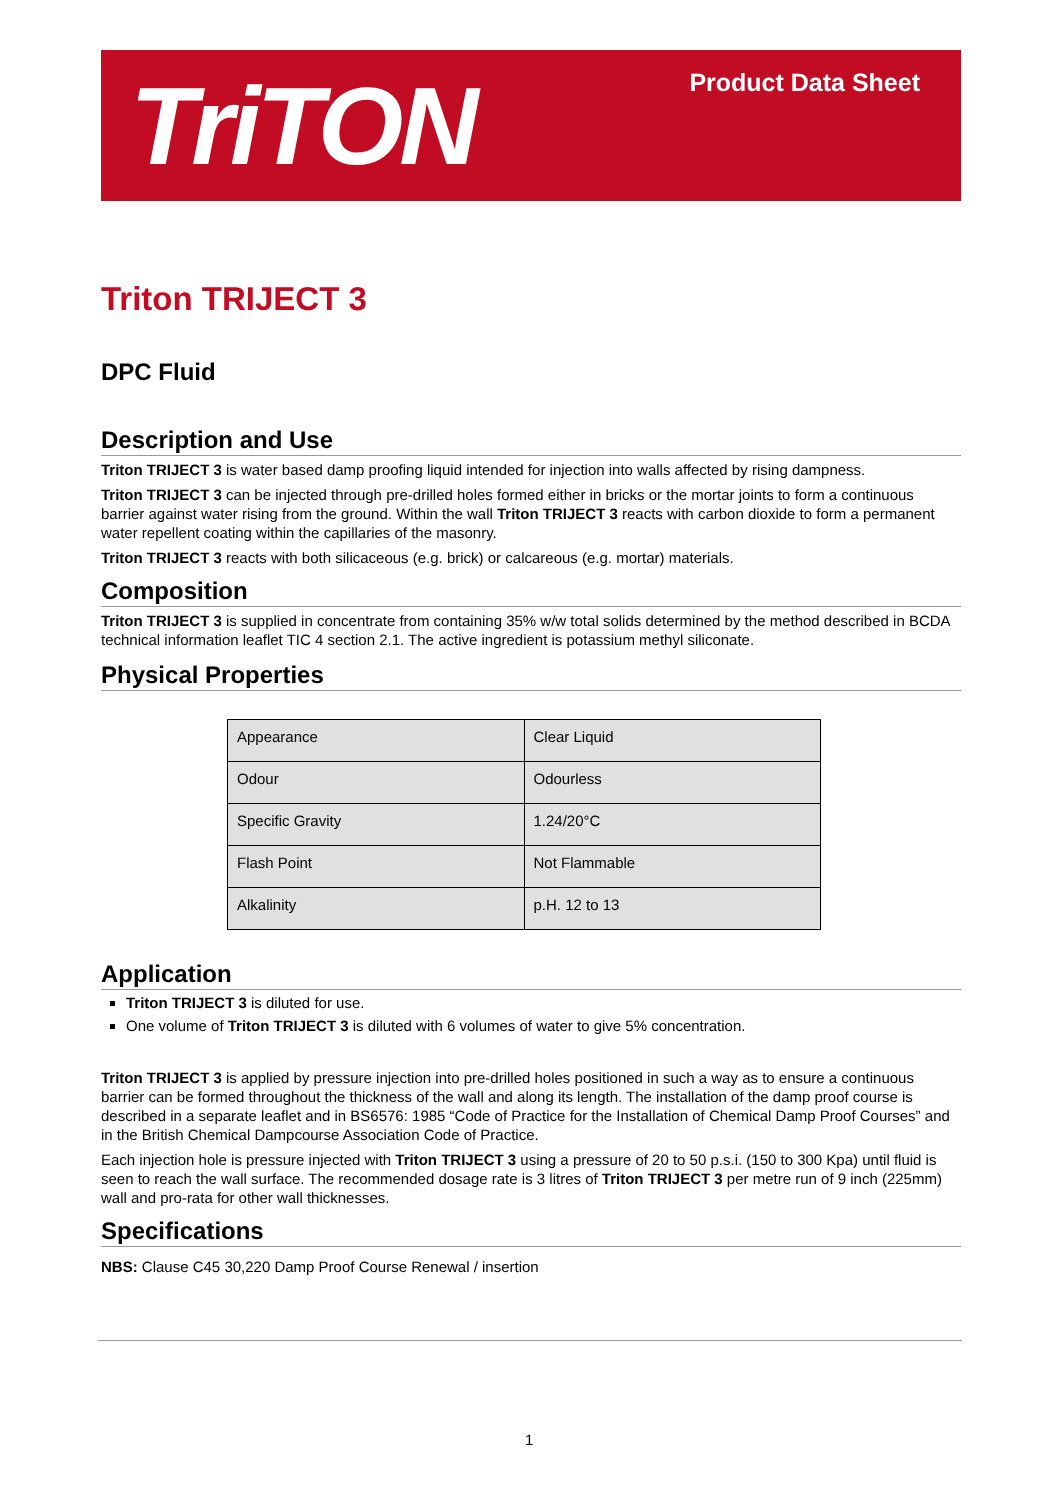TriTON Product Data Sheet
Triton TRIJECT 3
DPC Fluid
Description and Use
Triton TRIJECT 3 is water based damp proofing liquid intended for injection into walls affected by rising dampness.
Triton TRIJECT 3 can be injected through pre-drilled holes formed either in bricks or the mortar joints to form a continuous barrier against water rising from the ground. Within the wall Triton TRIJECT 3 reacts with carbon dioxide to form a permanent water repellent coating within the capillaries of the masonry.
Triton TRIJECT 3 reacts with both silicaceous (e.g. brick) or calcareous (e.g. mortar) materials.
Composition
Triton TRIJECT 3 is supplied in concentrate from containing 35% w/w total solids determined by the method described in BCDA technical information leaflet TIC 4 section 2.1. The active ingredient is potassium methyl siliconate.
Physical Properties
| Appearance | Clear Liquid |
| Odour | Odourless |
| Specific Gravity | 1.24/20°C |
| Flash Point | Not Flammable |
| Alkalinity | p.H. 12 to 13 |
Application
Triton TRIJECT 3 is diluted for use.
One volume of Triton TRIJECT 3 is diluted with 6 volumes of water to give 5% concentration.
Triton TRIJECT 3 is applied by pressure injection into pre-drilled holes positioned in such a way as to ensure a continuous barrier can be formed throughout the thickness of the wall and along its length. The installation of the damp proof course is described in a separate leaflet and in BS6576: 1985 “Code of Practice for the Installation of Chemical Damp Proof Courses” and in the British Chemical Dampcourse Association Code of Practice.
Each injection hole is pressure injected with Triton TRIJECT 3 using a pressure of 20 to 50 p.s.i. (150 to 300 Kpa) until fluid is seen to reach the wall surface. The recommended dosage rate is 3 litres of Triton TRIJECT 3 per metre run of 9 inch (225mm) wall and pro-rata for other wall thicknesses.
Specifications
NBS: Clause C45 30,220 Damp Proof Course Renewal / insertion
1